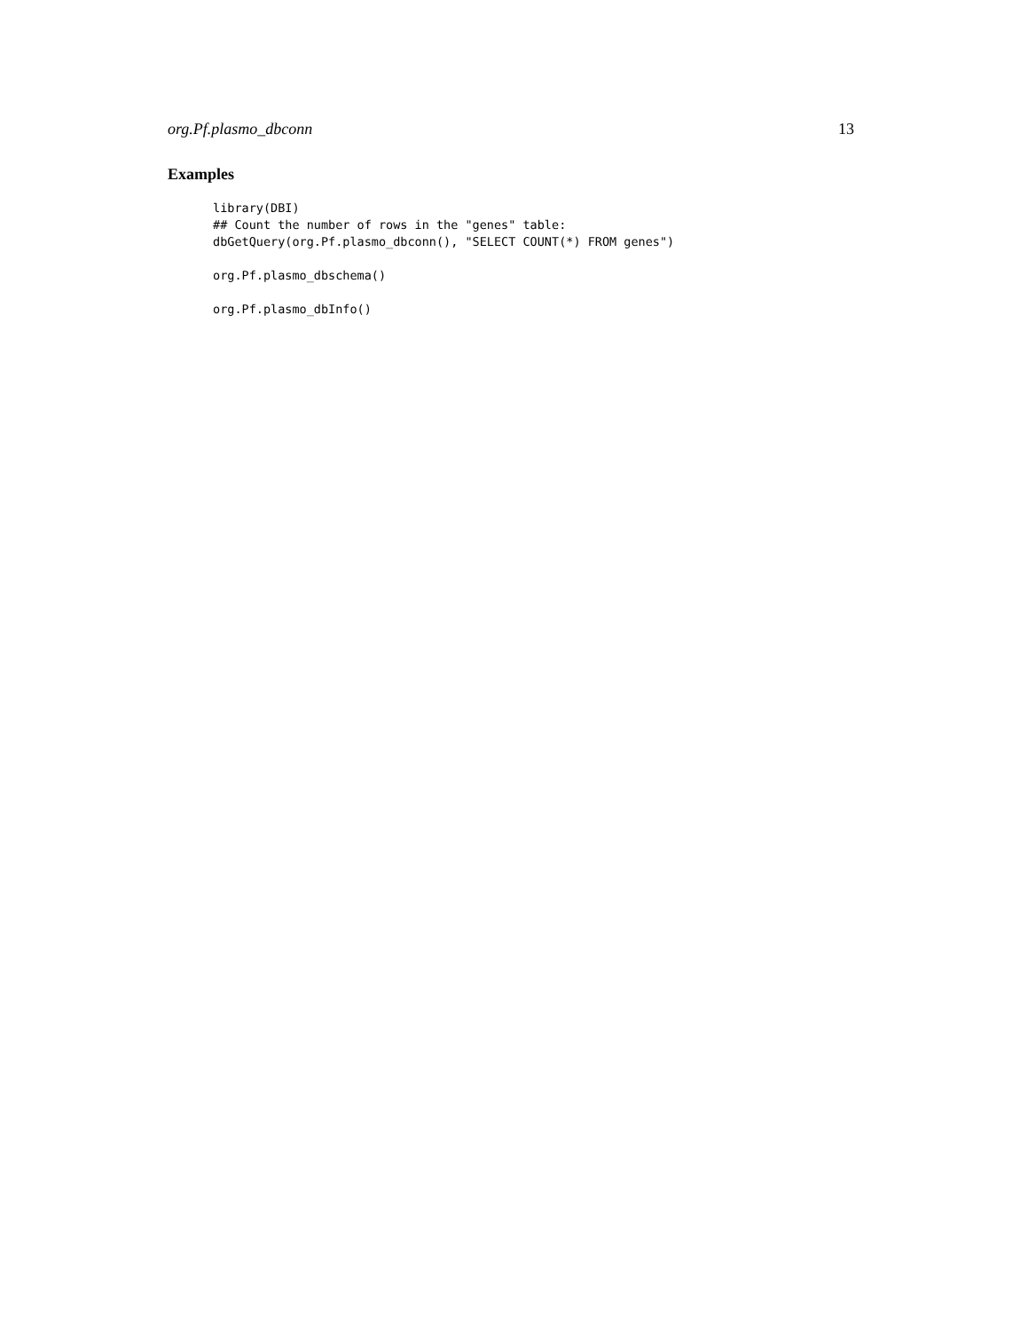org.Pf.plasmo_dbconn 13
Examples
library(DBI)
## Count the number of rows in the "genes" table:
dbGetQuery(org.Pf.plasmo_dbconn(), "SELECT COUNT(*) FROM genes")

org.Pf.plasmo_dbschema()

org.Pf.plasmo_dbInfo()